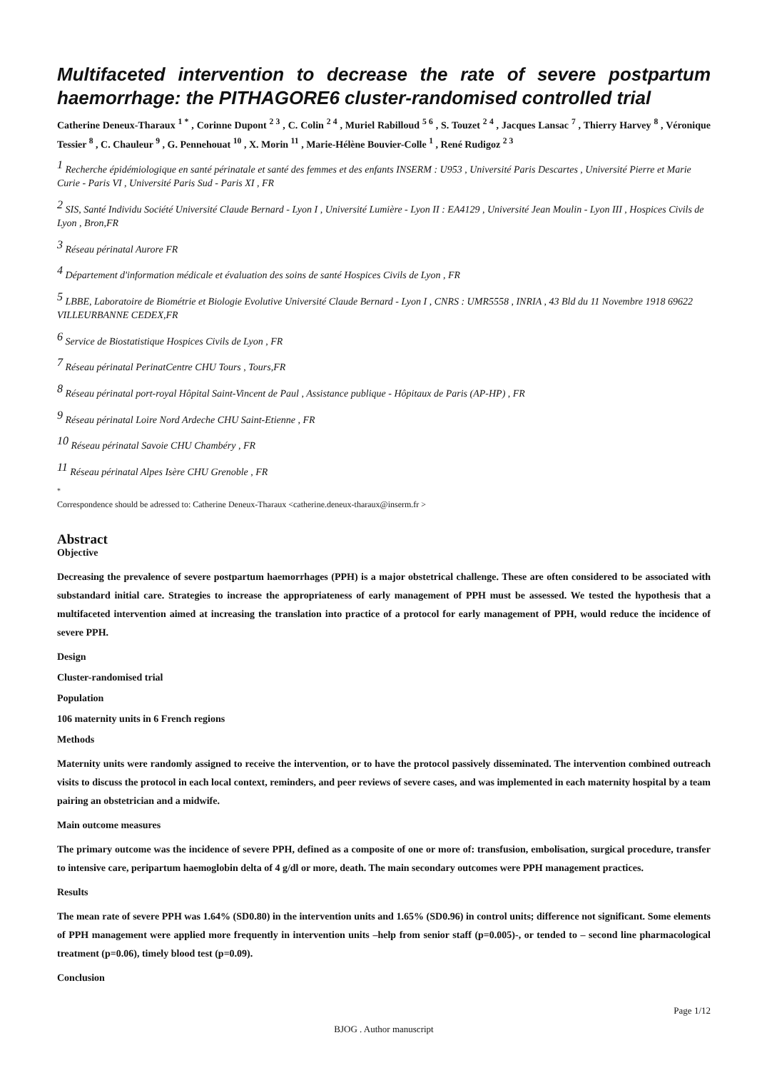Multifaceted intervention to decrease the rate of severe postpartum haemorrhage: the PITHAGORE6 cluster-randomised controlled trial
Catherine Deneux-Tharaux <sup>1 *</sup> , Corinne Dupont <sup>2 3</sup> , C. Colin <sup>2 4</sup> , Muriel Rabilloud <sup>5 6</sup> , S. Touzet <sup>2 4</sup> , Jacques Lansac <sup>7</sup> , Thierry Harvey <sup>8</sup> , Véronique Tessier <sup>8</sup> , C. Chauleur <sup>9</sup> , G. Pennehouat <sup>10</sup> , X. Morin <sup>11</sup> , Marie-Hélène Bouvier-Colle <sup>1</sup> , René Rudigoz <sup>2 3</sup>
<sup>1</sup> Recherche épidémiologique en santé périnatale et santé des femmes et des enfants INSERM : U953 , Université Paris Descartes , Université Pierre et Marie Curie - Paris VI , Université Paris Sud - Paris XI , FR
<sup>2</sup> SIS, Santé Individu Société Université Claude Bernard - Lyon I , Université Lumière - Lyon II : EA4129 , Université Jean Moulin - Lyon III , Hospices Civils de Lyon , Bron,FR
<sup>3</sup> Réseau périnatal Aurore FR
<sup>4</sup> Département d'information médicale et évaluation des soins de santé Hospices Civils de Lyon , FR
<sup>5</sup> LBBE, Laboratoire de Biométrie et Biologie Evolutive Université Claude Bernard - Lyon I , CNRS : UMR5558 , INRIA , 43 Bld du 11 Novembre 1918 69622 VILLEURBANNE CEDEX,FR
<sup>6</sup> Service de Biostatistique Hospices Civils de Lyon , FR
<sup>7</sup> Réseau périnatal PerinatCentre CHU Tours , Tours,FR
<sup>8</sup> Réseau périnatal port-royal Hôpital Saint-Vincent de Paul , Assistance publique - Hôpitaux de Paris (AP-HP) , FR
<sup>9</sup> Réseau périnatal Loire Nord Ardeche CHU Saint-Etienne , FR
<sup>10</sup> Réseau périnatal Savoie CHU Chambéry , FR
<sup>11</sup> Réseau périnatal Alpes Isère CHU Grenoble , FR
<sup>*</sup>
Correspondence should be adressed to: Catherine Deneux-Tharaux <catherine.deneux-tharaux@inserm.fr >
Abstract
Objective
Decreasing the prevalence of severe postpartum haemorrhages (PPH) is a major obstetrical challenge. These are often considered to be associated with substandard initial care. Strategies to increase the appropriateness of early management of PPH must be assessed. We tested the hypothesis that a multifaceted intervention aimed at increasing the translation into practice of a protocol for early management of PPH, would reduce the incidence of severe PPH.
Design
Cluster-randomised trial
Population
106 maternity units in 6 French regions
Methods
Maternity units were randomly assigned to receive the intervention, or to have the protocol passively disseminated. The intervention combined outreach visits to discuss the protocol in each local context, reminders, and peer reviews of severe cases, and was implemented in each maternity hospital by a team pairing an obstetrician and a midwife.
Main outcome measures
The primary outcome was the incidence of severe PPH, defined as a composite of one or more of: transfusion, embolisation, surgical procedure, transfer to intensive care, peripartum haemoglobin delta of 4 g/dl or more, death. The main secondary outcomes were PPH management practices.
Results
The mean rate of severe PPH was 1.64% (SD0.80) in the intervention units and 1.65% (SD0.96) in control units; difference not significant. Some elements of PPH management were applied more frequently in intervention units –help from senior staff (p=0.005)-, or tended to – second line pharmacological treatment (p=0.06), timely blood test (p=0.09).
Conclusion
Page 1/12
BJOG . Author manuscript